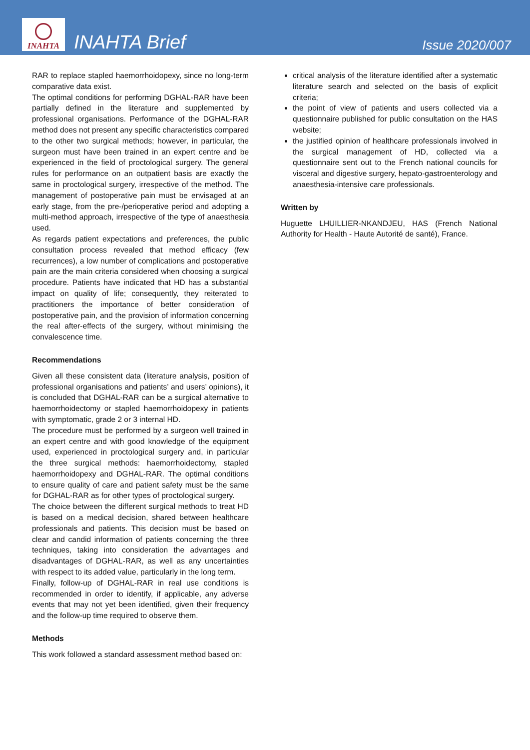INAHTA
INAHTA Brief
Issue 2020/007
RAR to replace stapled haemorrhoidopexy, since no long-term comparative data exist.
The optimal conditions for performing DGHAL-RAR have been partially defined in the literature and supplemented by professional organisations. Performance of the DGHAL-RAR method does not present any specific characteristics compared to the other two surgical methods; however, in particular, the surgeon must have been trained in an expert centre and be experienced in the field of proctological surgery. The general rules for performance on an outpatient basis are exactly the same in proctological surgery, irrespective of the method. The management of postoperative pain must be envisaged at an early stage, from the pre-/perioperative period and adopting a multi-method approach, irrespective of the type of anaesthesia used.
As regards patient expectations and preferences, the public consultation process revealed that method efficacy (few recurrences), a low number of complications and postoperative pain are the main criteria considered when choosing a surgical procedure. Patients have indicated that HD has a substantial impact on quality of life; consequently, they reiterated to practitioners the importance of better consideration of postoperative pain, and the provision of information concerning the real after-effects of the surgery, without minimising the convalescence time.
Recommendations
Given all these consistent data (literature analysis, position of professional organisations and patients’ and users’ opinions), it is concluded that DGHAL-RAR can be a surgical alternative to haemorrhoidectomy or stapled haemorrhoidopexy in patients with symptomatic, grade 2 or 3 internal HD.
The procedure must be performed by a surgeon well trained in an expert centre and with good knowledge of the equipment used, experienced in proctological surgery and, in particular the three surgical methods: haemorrhoidectomy, stapled haemorrhoidopexy and DGHAL-RAR. The optimal conditions to ensure quality of care and patient safety must be the same for DGHAL-RAR as for other types of proctological surgery.
The choice between the different surgical methods to treat HD is based on a medical decision, shared between healthcare professionals and patients. This decision must be based on clear and candid information of patients concerning the three techniques, taking into consideration the advantages and disadvantages of DGHAL-RAR, as well as any uncertainties with respect to its added value, particularly in the long term.
Finally, follow-up of DGHAL-RAR in real use conditions is recommended in order to identify, if applicable, any adverse events that may not yet been identified, given their frequency and the follow-up time required to observe them.
Methods
This work followed a standard assessment method based on:
critical analysis of the literature identified after a systematic literature search and selected on the basis of explicit criteria;
the point of view of patients and users collected via a questionnaire published for public consultation on the HAS website;
the justified opinion of healthcare professionals involved in the surgical management of HD, collected via a questionnaire sent out to the French national councils for visceral and digestive surgery, hepato-gastroenterology and anaesthesia-intensive care professionals.
Written by
Huguette LHUILLIER-NKANDJEU, HAS (French National Authority for Health - Haute Autorité de santé), France.